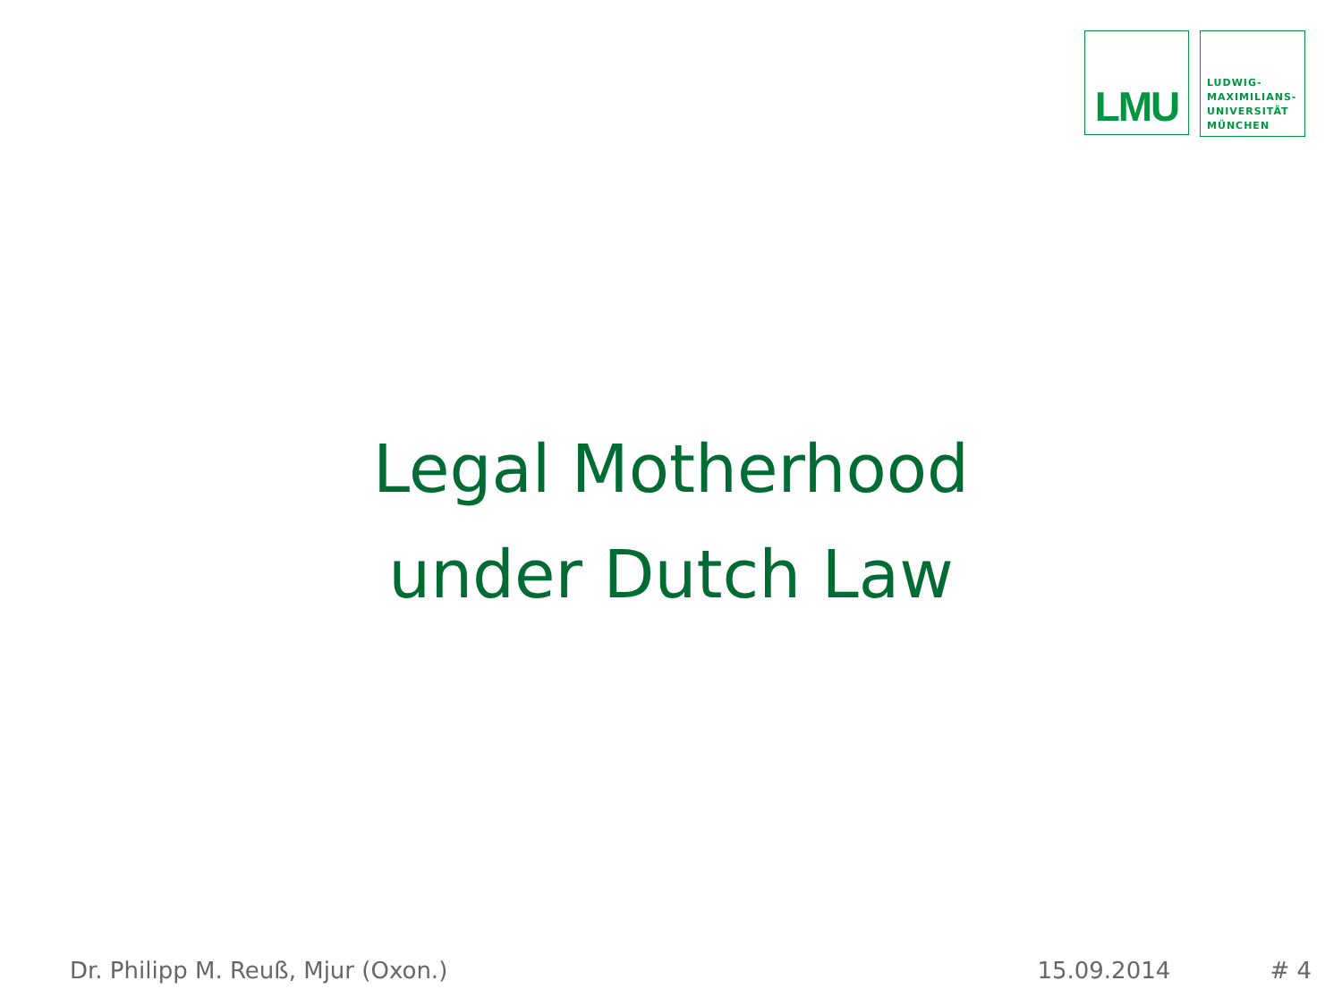LMU
LUDWIG-
MAXIMILIANS-
UNIVERSITÄT
MÜNCHEN
Legal Motherhood
under Dutch Law
Dr. Philipp M. Reuß, Mjur (Oxon.)
15.09.2014 # 4